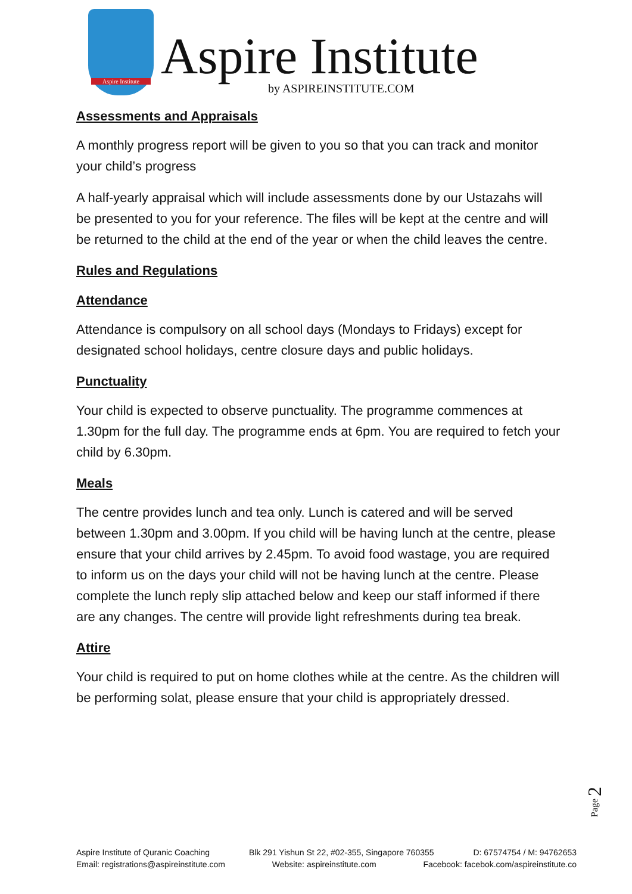Aspire Institute
Aspire Institute
by ASPIREINSTITUTE.COM
Assessments and Appraisals
A monthly progress report will be given to you so that you can track and monitor your child’s progress
A half-yearly appraisal which will include assessments done by our Ustazahs will be presented to you for your reference. The files will be kept at the centre and will be returned to the child at the end of the year or when the child leaves the centre.
Rules and Regulations
Attendance
Attendance is compulsory on all school days (Mondays to Fridays) except for designated school holidays, centre closure days and public holidays.
Punctuality
Your child is expected to observe punctuality. The programme commences at 1.30pm for the full day. The programme ends at 6pm. You are required to fetch your child by 6.30pm.
Meals
The centre provides lunch and tea only. Lunch is catered and will be served between 1.30pm and 3.00pm. If you child will be having lunch at the centre, please ensure that your child arrives by 2.45pm. To avoid food wastage, you are required to inform us on the days your child will not be having lunch at the centre. Please complete the lunch reply slip attached below and keep our staff informed if there are any changes. The centre will provide light refreshments during tea break.
Attire
Your child is required to put on home clothes while at the centre. As the children will be performing solat, please ensure that your child is appropriately dressed.
Page 2
Aspire Institute of Quranic Coaching Blk 291 Yishun St 22, #02-355, Singapore 760355 D: 67574754 / M: 94762653
Email: registrations@aspireinstitute.com Website: aspireinstitute.com Facebook: facebok.com/aspireinstitute.co